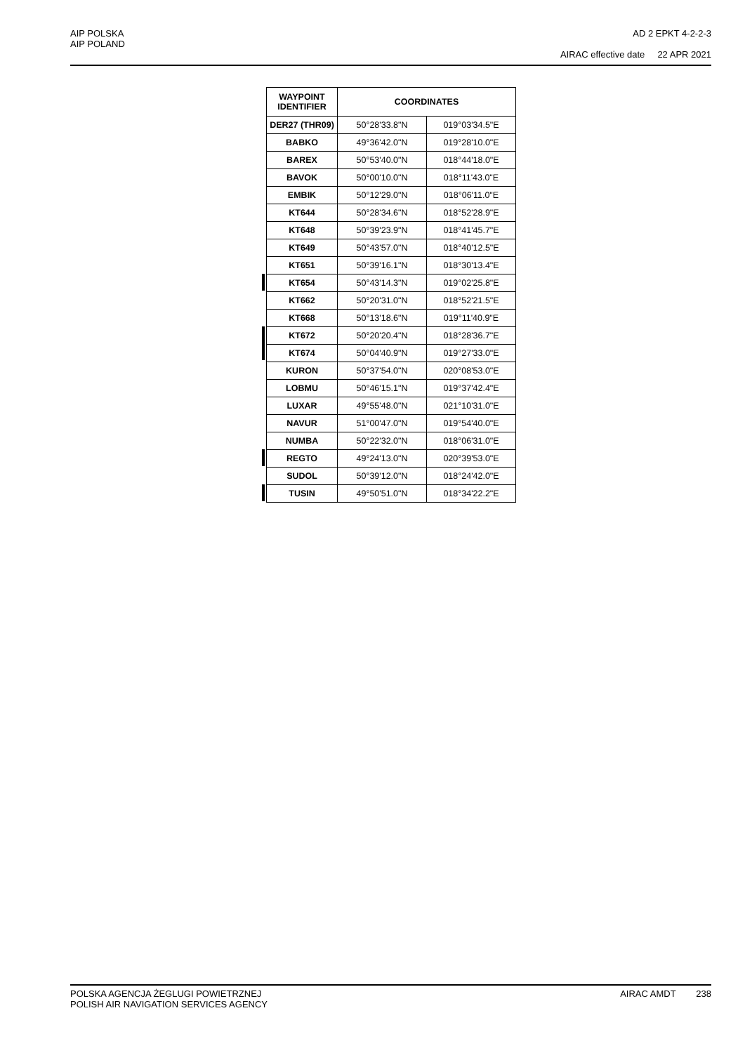AIP POLSKA
AIP POLAND
AD 2 EPKT 4-2-2-3
AIRAC effective date 22 APR 2021
| WAYPOINT IDENTIFIER | COORDINATES | |
| --- | --- | --- |
| DER27 (THR09) | 50°28'33.8"N | 019°03'34.5"E |
| BABKO | 49°36'42.0"N | 019°28'10.0"E |
| BAREX | 50°53'40.0"N | 018°44'18.0"E |
| BAVOK | 50°00'10.0"N | 018°11'43.0"E |
| EMBIK | 50°12'29.0"N | 018°06'11.0"E |
| KT644 | 50°28'34.6"N | 018°52'28.9"E |
| KT648 | 50°39'23.9"N | 018°41'45.7"E |
| KT649 | 50°43'57.0"N | 018°40'12.5"E |
| KT651 | 50°39'16.1"N | 018°30'13.4"E |
| KT654 | 50°43'14.3"N | 019°02'25.8"E |
| KT662 | 50°20'31.0"N | 018°52'21.5"E |
| KT668 | 50°13'18.6"N | 019°11'40.9"E |
| KT672 | 50°20'20.4"N | 018°28'36.7"E |
| KT674 | 50°04'40.9"N | 019°27'33.0"E |
| KURON | 50°37'54.0"N | 020°08'53.0"E |
| LOBMU | 50°46'15.1"N | 019°37'42.4"E |
| LUXAR | 49°55'48.0"N | 021°10'31.0"E |
| NAVUR | 51°00'47.0"N | 019°54'40.0"E |
| NUMBA | 50°22'32.0"N | 018°06'31.0"E |
| REGTO | 49°24'13.0"N | 020°39'53.0"E |
| SUDOL | 50°39'12.0"N | 018°24'42.0"E |
| TUSIN | 49°50'51.0"N | 018°34'22.2"E |
POLSKA AGENCJA ŻEGLUGI POWIETRZNEJ
POLISH AIR NAVIGATION SERVICES AGENCY
AIRAC AMDT 238